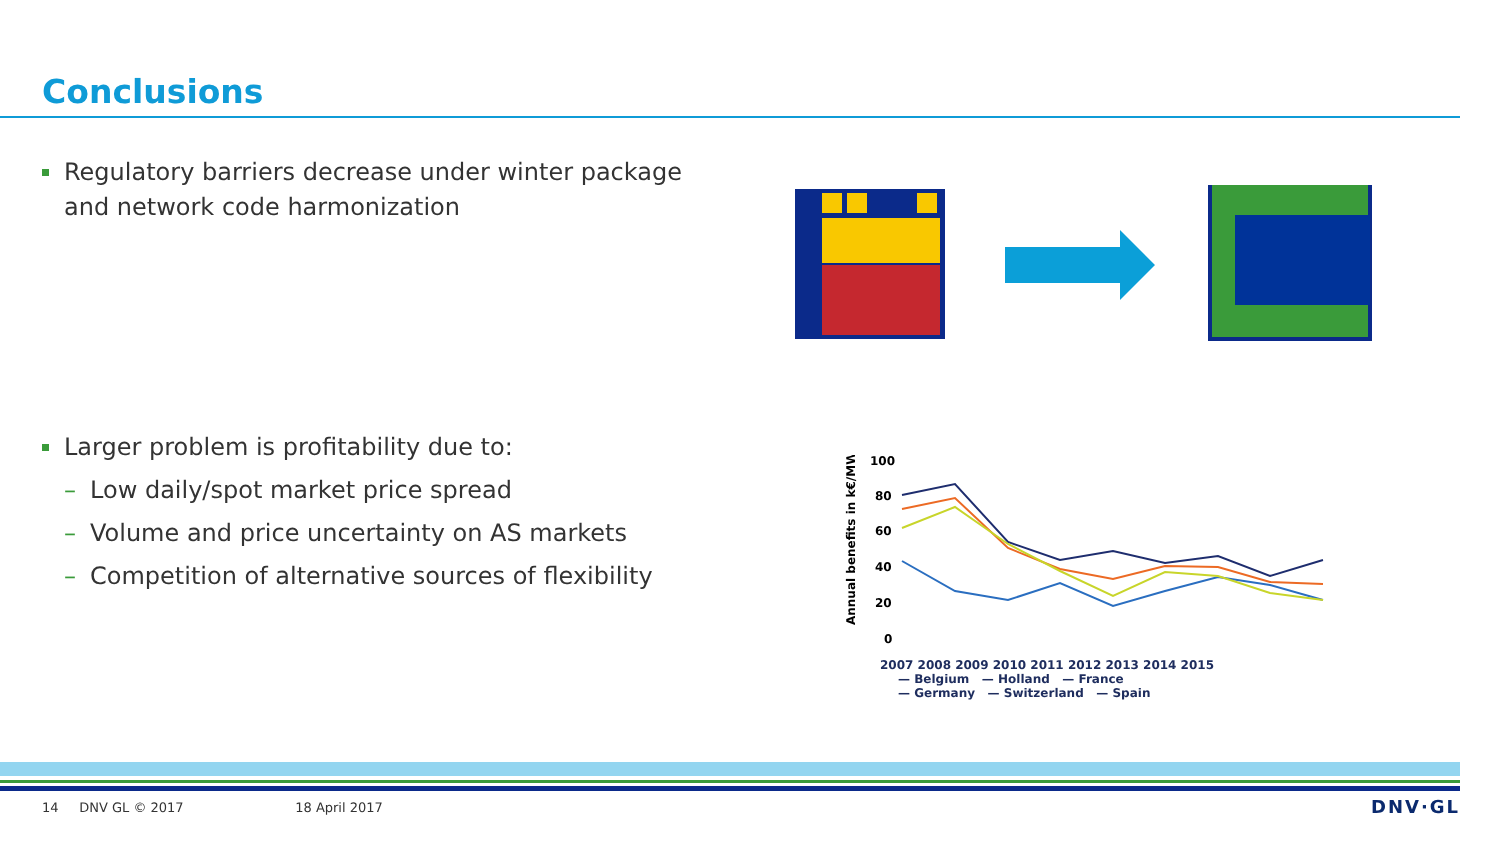Conclusions
Regulatory barriers decrease under winter package and network code harmonization
Larger problem is profitability due to:
– Low daily/spot market price spread
– Volume and price uncertainty on AS markets
– Competition of alternative sources of flexibility
Annual benefits in k€/MW
100
80
60
40
20
0
2007 2008 2009 2010 2011 2012 2013 2014 2015
— Belgium — Holland — France
— Germany — Switzerland — Spain
14 DNV GL © 2017 18 April 2017
DNV·GL